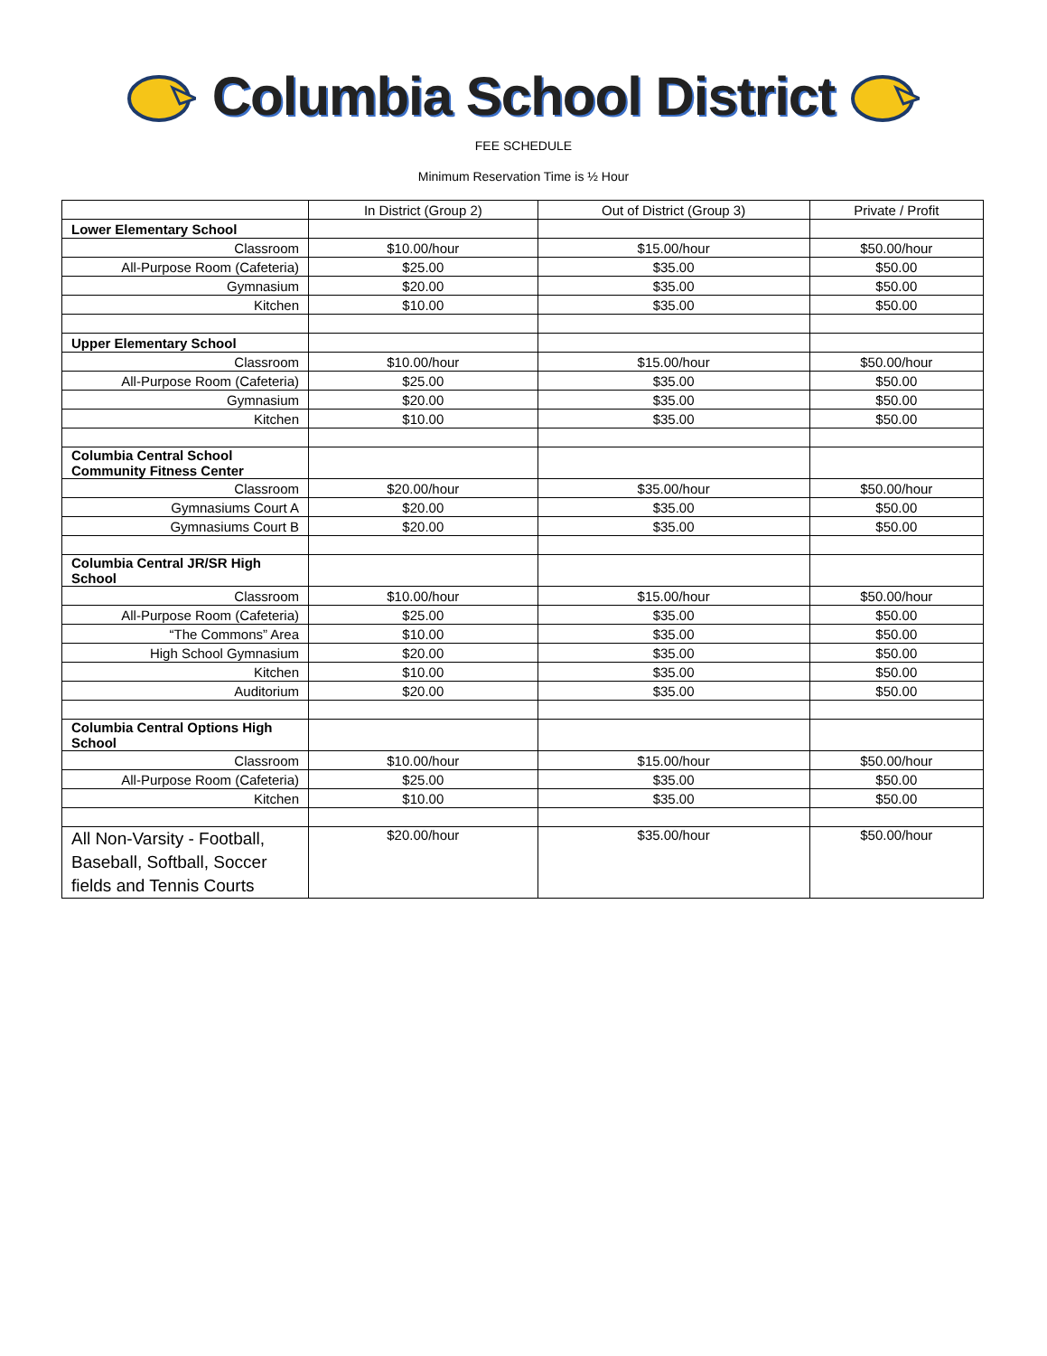Columbia School District
FEE SCHEDULE
Minimum Reservation Time is ½ Hour
| | In District (Group 2) | Out of District (Group 3) | Private / Profit |
| Lower Elementary School | | | |
| Classroom | $10.00/hour | $15.00/hour | $50.00/hour |
| All-Purpose Room (Cafeteria) | $25.00 | $35.00 | $50.00 |
| Gymnasium | $20.00 | $35.00 | $50.00 |
| Kitchen | $10.00 | $35.00 | $50.00 |
| Upper Elementary School | | | |
| Classroom | $10.00/hour | $15.00/hour | $50.00/hour |
| All-Purpose Room (Cafeteria) | $25.00 | $35.00 | $50.00 |
| Gymnasium | $20.00 | $35.00 | $50.00 |
| Kitchen | $10.00 | $35.00 | $50.00 |
| Columbia Central School Community Fitness Center | | | |
| Classroom | $20.00/hour | $35.00/hour | $50.00/hour |
| Gymnasiums Court A | $20.00 | $35.00 | $50.00 |
| Gymnasiums Court B | $20.00 | $35.00 | $50.00 |
| Columbia Central JR/SR High School | | | |
| Classroom | $10.00/hour | $15.00/hour | $50.00/hour |
| All-Purpose Room (Cafeteria) | $25.00 | $35.00 | $50.00 |
| “The Commons” Area | $10.00 | $35.00 | $50.00 |
| High School Gymnasium | $20.00 | $35.00 | $50.00 |
| Kitchen | $10.00 | $35.00 | $50.00 |
| Auditorium | $20.00 | $35.00 | $50.00 |
| Columbia Central Options High School | | | |
| Classroom | $10.00/hour | $15.00/hour | $50.00/hour |
| All-Purpose Room (Cafeteria) | $25.00 | $35.00 | $50.00 |
| Kitchen | $10.00 | $35.00 | $50.00 |
| All Non-Varsity - Football, Baseball, Softball, Soccer fields and Tennis Courts | $20.00/hour | $35.00/hour | $50.00/hour |